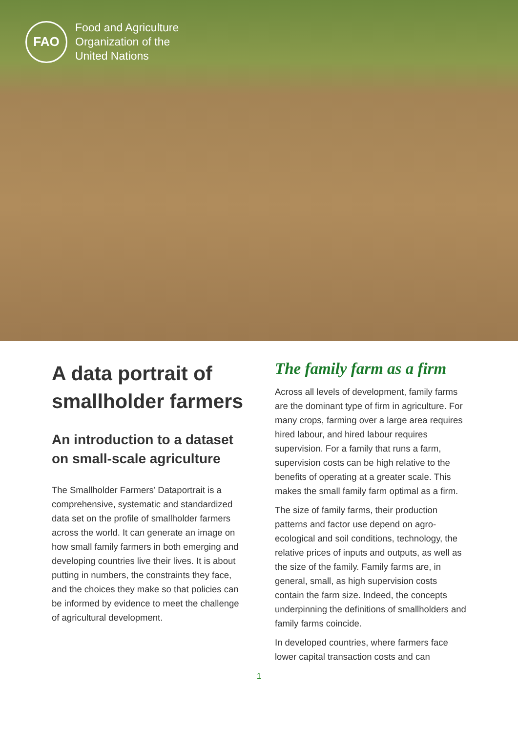FAO
Food and Agriculture
Organization of the
United Nations
A data portrait of smallholder farmers
An introduction to a dataset on small-scale agriculture
The Smallholder Farmers’ Dataportrait is a comprehensive, systematic and standardized data set on the profile of smallholder farmers across the world. It can generate an image on how small family farmers in both emerging and developing countries live their lives. It is about putting in numbers, the constraints they face, and the choices they make so that policies can be informed by evidence to meet the challenge of agricultural development.
The family farm as a firm
Across all levels of development, family farms are the dominant type of firm in agriculture. For many crops, farming over a large area requires hired labour, and hired labour requires supervision. For a family that runs a farm, supervision costs can be high relative to the benefits of operating at a greater scale. This makes the small family farm optimal as a firm.
The size of family farms, their production patterns and factor use depend on agro-ecological and soil conditions, technology, the relative prices of inputs and outputs, as well as the size of the family. Family farms are, in general, small, as high supervision costs contain the farm size. Indeed, the concepts underpinning the definitions of smallholders and family farms coincide.
In developed countries, where farmers face lower capital transaction costs and can
1